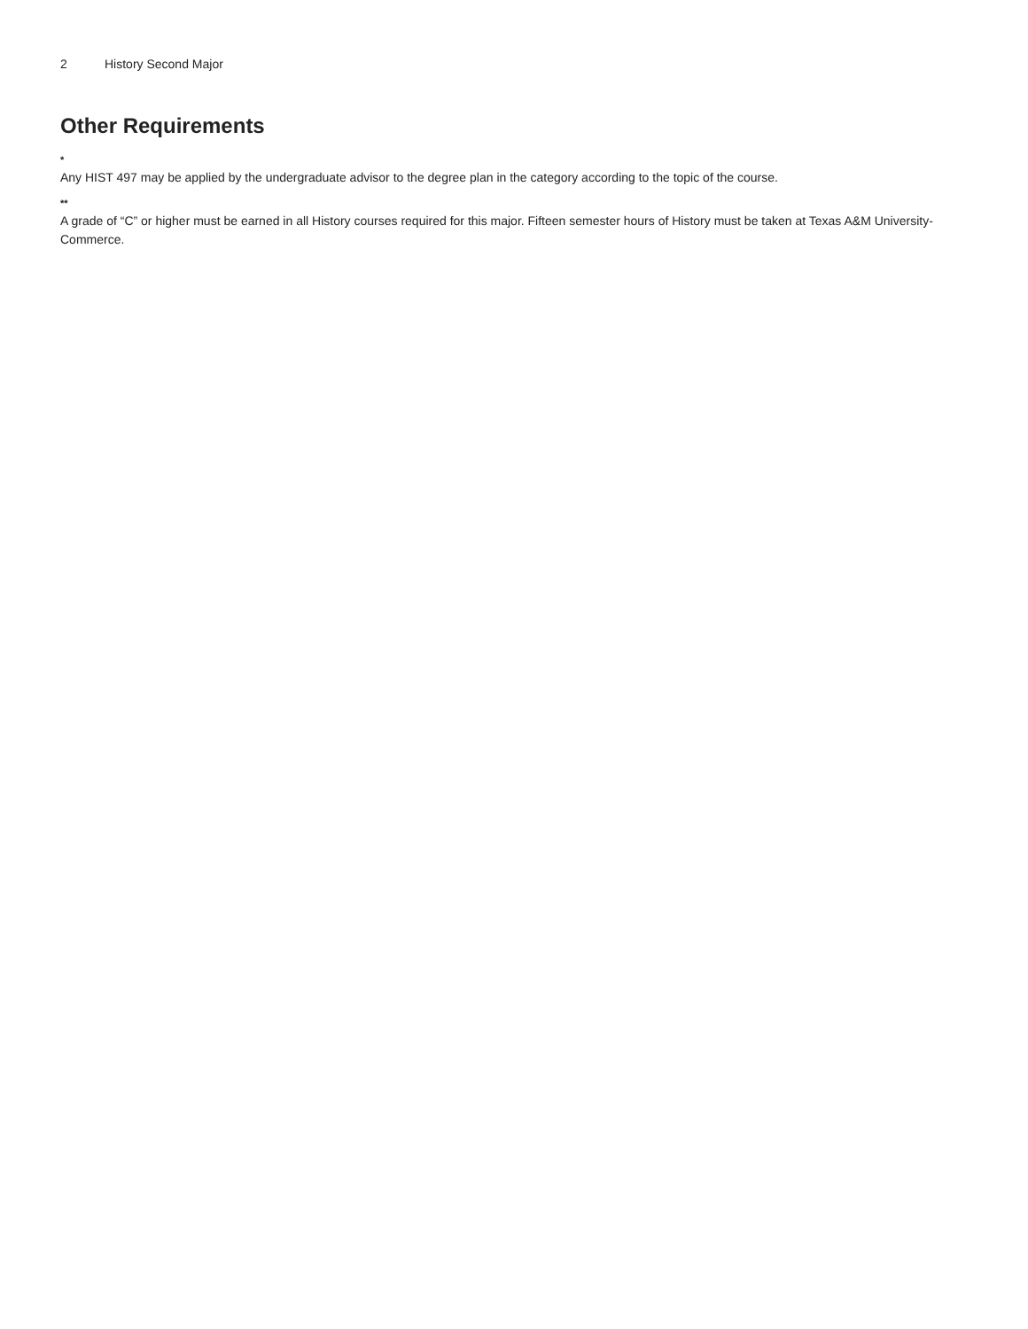2 History Second Major
Other Requirements
*
Any HIST 497 may be applied by the undergraduate advisor to the degree plan in the category according to the topic of the course.
**
A grade of “C” or higher must be earned in all History courses required for this major. Fifteen semester hours of History must be taken at Texas A&M University-Commerce.